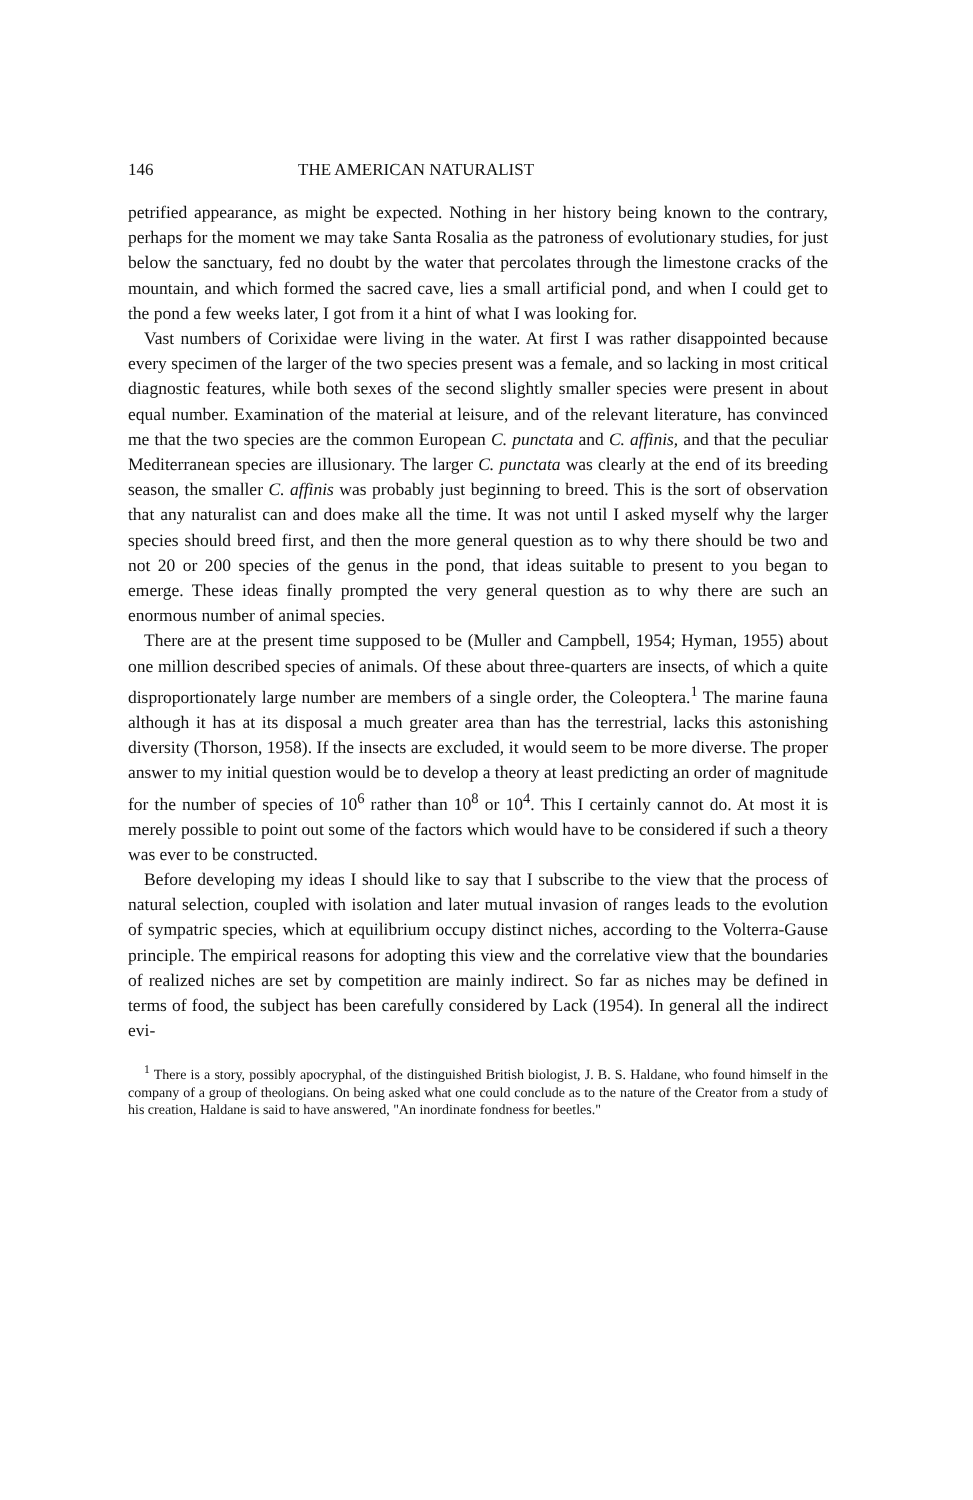146 THE AMERICAN NATURALIST
petrified appearance, as might be expected. Nothing in her history being known to the contrary, perhaps for the moment we may take Santa Rosalia as the patroness of evolutionary studies, for just below the sanctuary, fed no doubt by the water that percolates through the limestone cracks of the mountain, and which formed the sacred cave, lies a small artificial pond, and when I could get to the pond a few weeks later, I got from it a hint of what I was looking for.
Vast numbers of Corixidae were living in the water. At first I was rather disappointed because every specimen of the larger of the two species present was a female, and so lacking in most critical diagnostic features, while both sexes of the second slightly smaller species were present in about equal number. Examination of the material at leisure, and of the relevant literature, has convinced me that the two species are the common European C. punctata and C. affinis, and that the peculiar Mediterranean species are illusionary. The larger C. punctata was clearly at the end of its breeding season, the smaller C. affinis was probably just beginning to breed. This is the sort of observation that any naturalist can and does make all the time. It was not until I asked myself why the larger species should breed first, and then the more general question as to why there should be two and not 20 or 200 species of the genus in the pond, that ideas suitable to present to you began to emerge. These ideas finally prompted the very general question as to why there are such an enormous number of animal species.
There are at the present time supposed to be (Muller and Campbell, 1954; Hyman, 1955) about one million described species of animals. Of these about three-quarters are insects, of which a quite disproportionately large number are members of a single order, the Coleoptera.<sup>1</sup> The marine fauna although it has at its disposal a much greater area than has the terrestrial, lacks this astonishing diversity (Thorson, 1958). If the insects are excluded, it would seem to be more diverse. The proper answer to my initial question would be to develop a theory at least predicting an order of magnitude for the number of species of 10<sup>6</sup> rather than 10<sup>8</sup> or 10<sup>4</sup>. This I certainly cannot do. At most it is merely possible to point out some of the factors which would have to be considered if such a theory was ever to be constructed.
Before developing my ideas I should like to say that I subscribe to the view that the process of natural selection, coupled with isolation and later mutual invasion of ranges leads to the evolution of sympatric species, which at equilibrium occupy distinct niches, according to the Volterra-Gause principle. The empirical reasons for adopting this view and the correlative view that the boundaries of realized niches are set by competition are mainly indirect. So far as niches may be defined in terms of food, the subject has been carefully considered by Lack (1954). In general all the indirect evi-
<sup>1</sup> There is a story, possibly apocryphal, of the distinguished British biologist, J. B. S. Haldane, who found himself in the company of a group of theologians. On being asked what one could conclude as to the nature of the Creator from a study of his creation, Haldane is said to have answered, "An inordinate fondness for beetles."